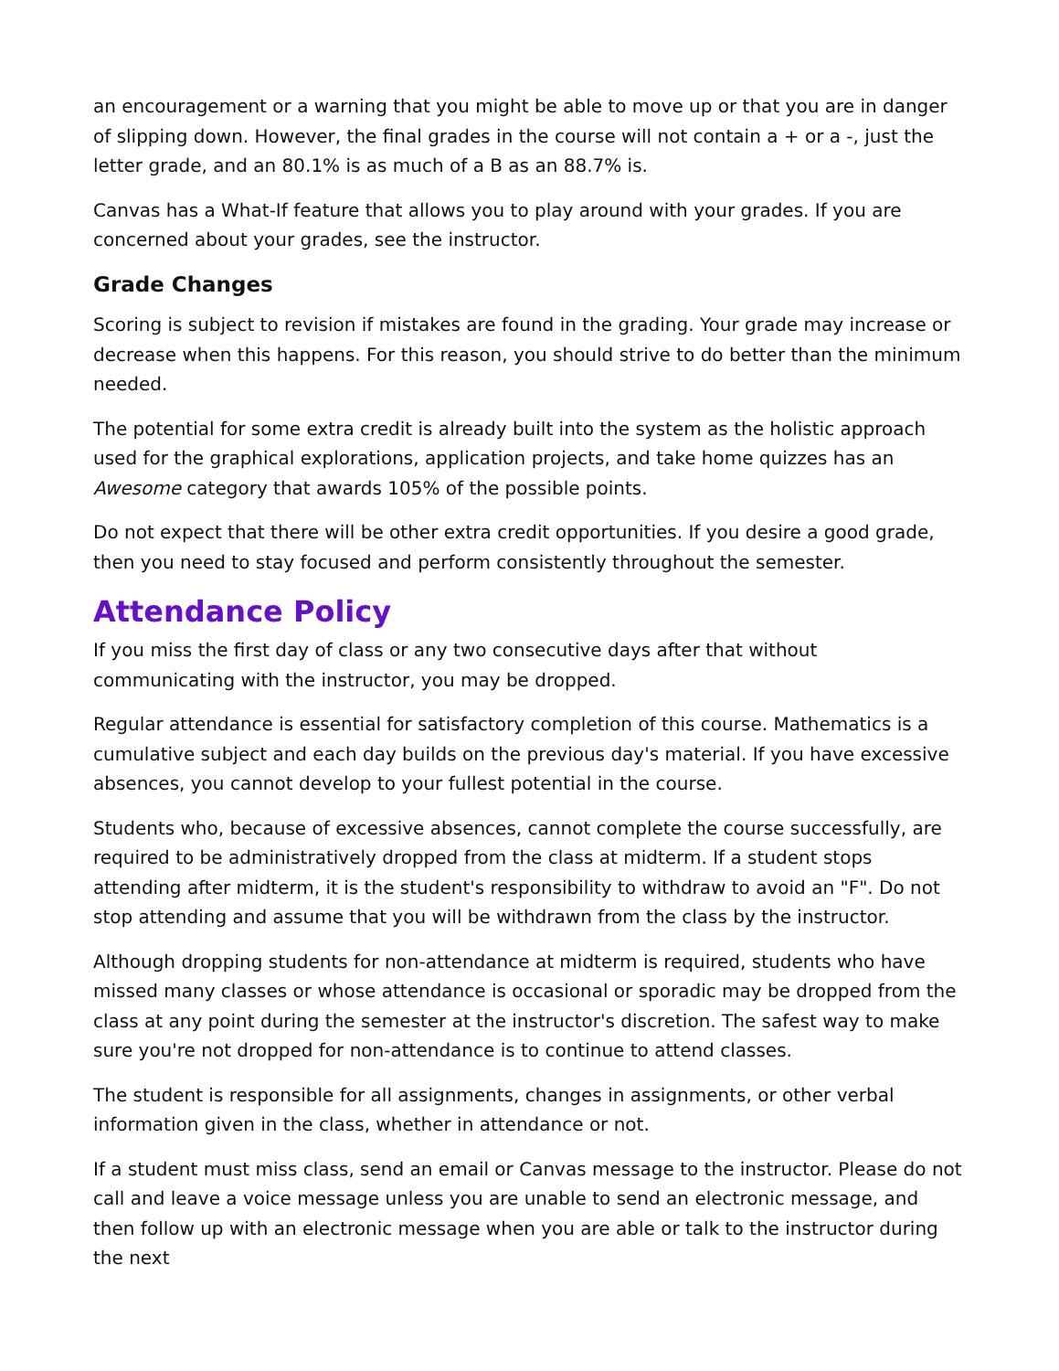an encouragement or a warning that you might be able to move up or that you are in danger of slipping down. However, the final grades in the course will not contain a + or a -, just the letter grade, and an 80.1% is as much of a B as an 88.7% is.
Canvas has a What-If feature that allows you to play around with your grades. If you are concerned about your grades, see the instructor.
Grade Changes
Scoring is subject to revision if mistakes are found in the grading. Your grade may increase or decrease when this happens. For this reason, you should strive to do better than the minimum needed.
The potential for some extra credit is already built into the system as the holistic approach used for the graphical explorations, application projects, and take home quizzes has an Awesome category that awards 105% of the possible points.
Do not expect that there will be other extra credit opportunities. If you desire a good grade, then you need to stay focused and perform consistently throughout the semester.
Attendance Policy
If you miss the first day of class or any two consecutive days after that without communicating with the instructor, you may be dropped.
Regular attendance is essential for satisfactory completion of this course. Mathematics is a cumulative subject and each day builds on the previous day's material. If you have excessive absences, you cannot develop to your fullest potential in the course.
Students who, because of excessive absences, cannot complete the course successfully, are required to be administratively dropped from the class at midterm. If a student stops attending after midterm, it is the student's responsibility to withdraw to avoid an "F". Do not stop attending and assume that you will be withdrawn from the class by the instructor.
Although dropping students for non-attendance at midterm is required, students who have missed many classes or whose attendance is occasional or sporadic may be dropped from the class at any point during the semester at the instructor's discretion. The safest way to make sure you're not dropped for non-attendance is to continue to attend classes.
The student is responsible for all assignments, changes in assignments, or other verbal information given in the class, whether in attendance or not.
If a student must miss class, send an email or Canvas message to the instructor. Please do not call and leave a voice message unless you are unable to send an electronic message, and then follow up with an electronic message when you are able or talk to the instructor during the next